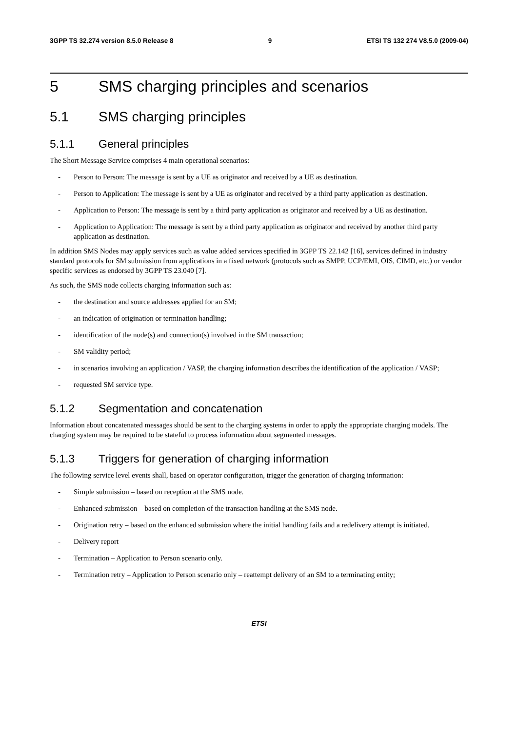3GPP TS 32.274 version 8.5.0 Release 8 9 ETSI TS 132 274 V8.5.0 (2009-04)
5 SMS charging principles and scenarios
5.1 SMS charging principles
5.1.1 General principles
The Short Message Service comprises 4 main operational scenarios:
- Person to Person: The message is sent by a UE as originator and received by a UE as destination.
- Person to Application: The message is sent by a UE as originator and received by a third party application as destination.
- Application to Person: The message is sent by a third party application as originator and received by a UE as destination.
- Application to Application: The message is sent by a third party application as originator and received by another third party application as destination.
In addition SMS Nodes may apply services such as value added services specified in 3GPP TS 22.142 [16], services defined in industry standard protocols for SM submission from applications in a fixed network (protocols such as SMPP, UCP/EMI, OIS, CIMD, etc.) or vendor specific services as endorsed by 3GPP TS 23.040 [7].
As such, the SMS node collects charging information such as:
- the destination and source addresses applied for an SM;
- an indication of origination or termination handling;
- identification of the node(s) and connection(s) involved in the SM transaction;
- SM validity period;
- in scenarios involving an application / VASP, the charging information describes the identification of the application / VASP;
- requested SM service type.
5.1.2 Segmentation and concatenation
Information about concatenated messages should be sent to the charging systems in order to apply the appropriate charging models. The charging system may be required to be stateful to process information about segmented messages.
5.1.3 Triggers for generation of charging information
The following service level events shall, based on operator configuration, trigger the generation of charging information:
- Simple submission – based on reception at the SMS node.
- Enhanced submission – based on completion of the transaction handling at the SMS node.
- Origination retry – based on the enhanced submission where the initial handling fails and a redelivery attempt is initiated.
- Delivery report
- Termination – Application to Person scenario only.
- Termination retry – Application to Person scenario only – reattempt delivery of an SM to a terminating entity;
ETSI